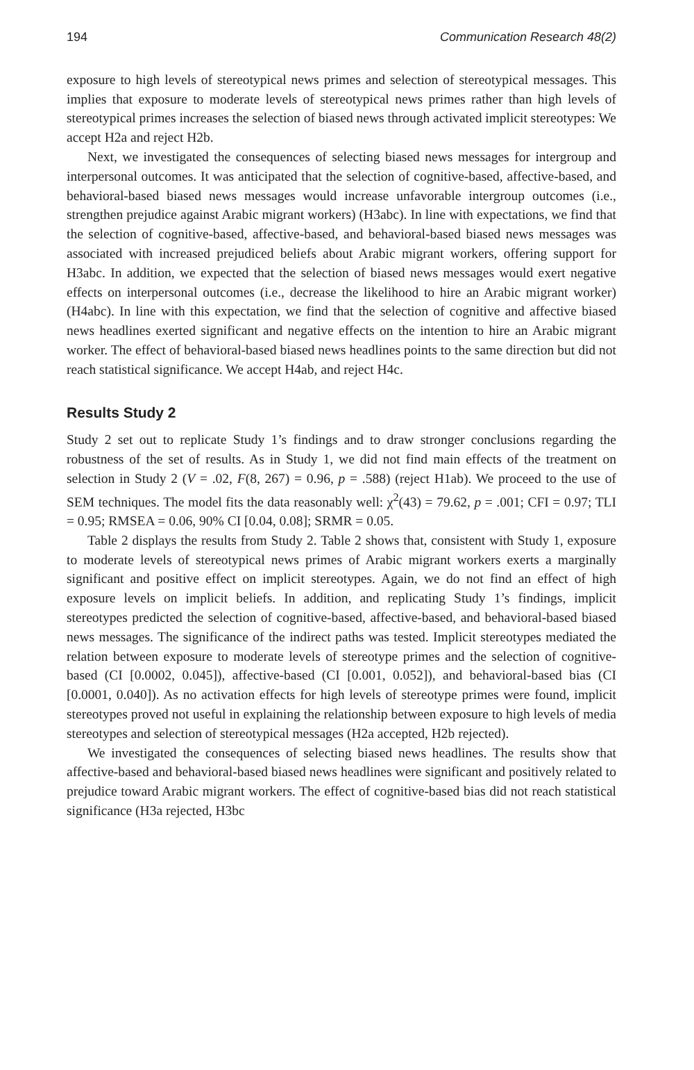194 Communication Research 48(2)
exposure to high levels of stereotypical news primes and selection of stereotypical messages. This implies that exposure to moderate levels of stereotypical news primes rather than high levels of stereotypical primes increases the selection of biased news through activated implicit stereotypes: We accept H2a and reject H2b.
Next, we investigated the consequences of selecting biased news messages for intergroup and interpersonal outcomes. It was anticipated that the selection of cognitive-based, affective-based, and behavioral-based biased news messages would increase unfavorable intergroup outcomes (i.e., strengthen prejudice against Arabic migrant workers) (H3abc). In line with expectations, we find that the selection of cognitive-based, affective-based, and behavioral-based biased news messages was associated with increased prejudiced beliefs about Arabic migrant workers, offering support for H3abc. In addition, we expected that the selection of biased news messages would exert negative effects on interpersonal outcomes (i.e., decrease the likelihood to hire an Arabic migrant worker) (H4abc). In line with this expectation, we find that the selection of cognitive and affective biased news headlines exerted significant and negative effects on the intention to hire an Arabic migrant worker. The effect of behavioral-based biased news headlines points to the same direction but did not reach statistical significance. We accept H4ab, and reject H4c.
Results Study 2
Study 2 set out to replicate Study 1’s findings and to draw stronger conclusions regarding the robustness of the set of results. As in Study 1, we did not find main effects of the treatment on selection in Study 2 (V = .02, F(8, 267) = 0.96, p = .588) (reject H1ab). We proceed to the use of SEM techniques. The model fits the data reasonably well: χ<sup>2</sup>(43) = 79.62, p = .001; CFI = 0.97; TLI = 0.95; RMSEA = 0.06, 90% CI [0.04, 0.08]; SRMR = 0.05.
Table 2 displays the results from Study 2. Table 2 shows that, consistent with Study 1, exposure to moderate levels of stereotypical news primes of Arabic migrant workers exerts a marginally significant and positive effect on implicit stereotypes. Again, we do not find an effect of high exposure levels on implicit beliefs. In addition, and replicating Study 1’s findings, implicit stereotypes predicted the selection of cognitive-based, affective-based, and behavioral-based biased news messages. The significance of the indirect paths was tested. Implicit stereotypes mediated the relation between exposure to moderate levels of stereotype primes and the selection of cognitive-based (CI [0.0002, 0.045]), affective-based (CI [0.001, 0.052]), and behavioral-based bias (CI [0.0001, 0.040]). As no activation effects for high levels of stereotype primes were found, implicit stereotypes proved not useful in explaining the relationship between exposure to high levels of media stereotypes and selection of stereotypical messages (H2a accepted, H2b rejected).
We investigated the consequences of selecting biased news headlines. The results show that affective-based and behavioral-based biased news headlines were significant and positively related to prejudice toward Arabic migrant workers. The effect of cognitive-based bias did not reach statistical significance (H3a rejected, H3bc